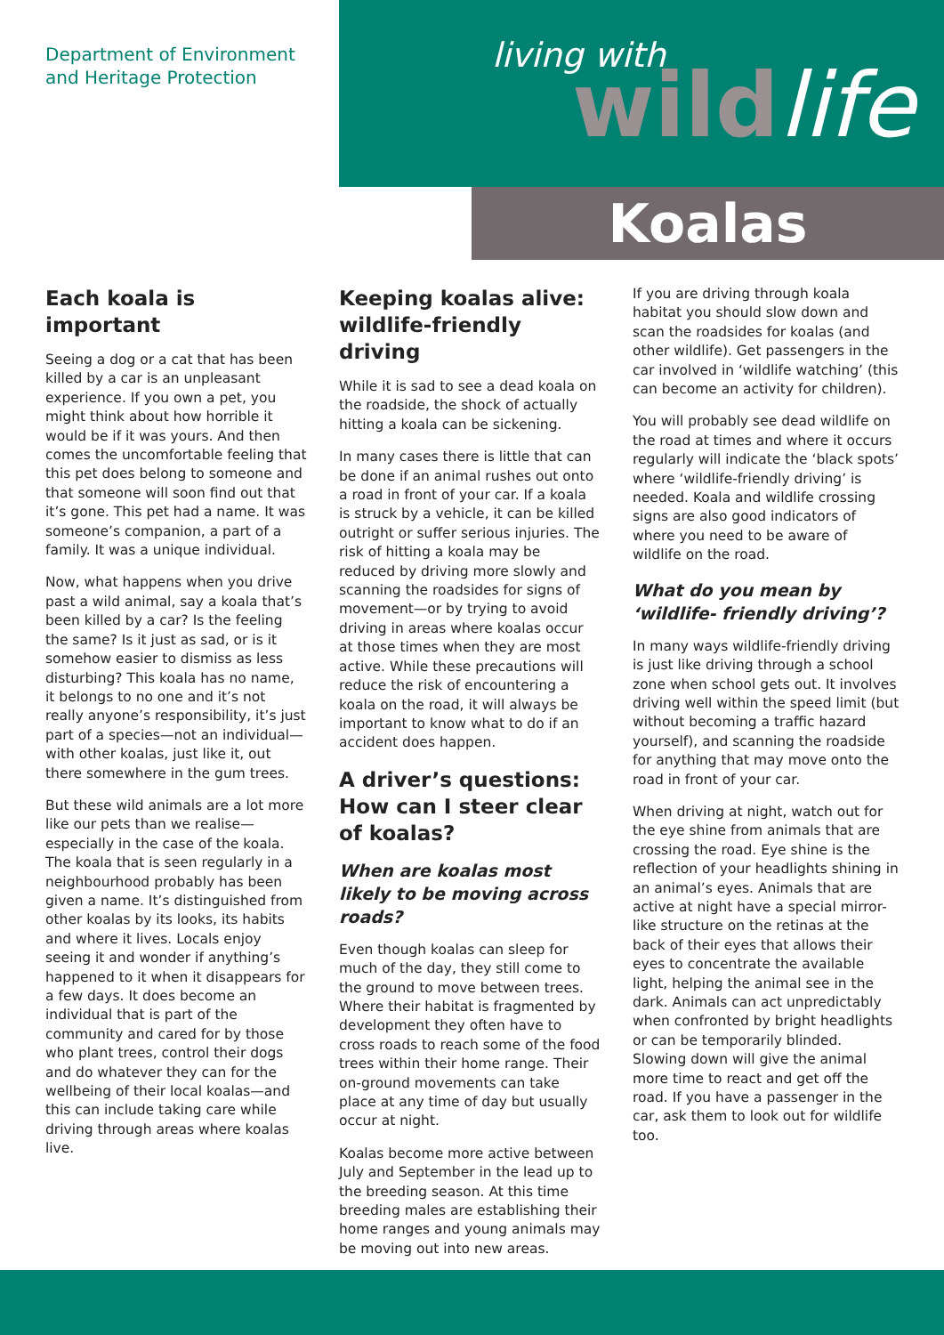Department of Environment
and Heritage Protection
living with wildlife
Koalas
Each koala is important
Seeing a dog or a cat that has been killed by a car is an unpleasant experience. If you own a pet, you might think about how horrible it would be if it was yours. And then comes the uncomfortable feeling that this pet does belong to someone and that someone will soon find out that it’s gone. This pet had a name. It was someone’s companion, a part of a family. It was a unique individual.
Now, what happens when you drive past a wild animal, say a koala that’s been killed by a car? Is the feeling the same? Is it just as sad, or is it somehow easier to dismiss as less disturbing? This koala has no name, it belongs to no one and it’s not really anyone’s responsibility, it’s just part of a species—not an individual—with other koalas, just like it, out there somewhere in the gum trees.
But these wild animals are a lot more like our pets than we realise—especially in the case of the koala. The koala that is seen regularly in a neighbourhood probably has been given a name. It’s distinguished from other koalas by its looks, its habits and where it lives. Locals enjoy seeing it and wonder if anything’s happened to it when it disappears for a few days. It does become an individual that is part of the community and cared for by those who plant trees, control their dogs and do whatever they can for the wellbeing of their local koalas—and this can include taking care while driving through areas where koalas live.
Keeping koalas alive: wildlife-friendly driving
While it is sad to see a dead koala on the roadside, the shock of actually hitting a koala can be sickening.
In many cases there is little that can be done if an animal rushes out onto a road in front of your car. If a koala is struck by a vehicle, it can be killed outright or suffer serious injuries. The risk of hitting a koala may be reduced by driving more slowly and scanning the roadsides for signs of movement—or by trying to avoid driving in areas where koalas occur at those times when they are most active. While these precautions will reduce the risk of encountering a koala on the road, it will always be important to know what to do if an accident does happen.
A driver’s questions: How can I steer clear of koalas?
When are koalas most likely to be moving across roads?
Even though koalas can sleep for much of the day, they still come to the ground to move between trees. Where their habitat is fragmented by development they often have to cross roads to reach some of the food trees within their home range. Their on-ground movements can take place at any time of day but usually occur at night.
Koalas become more active between July and September in the lead up to the breeding season. At this time breeding males are establishing their home ranges and young animals may be moving out into new areas.
If you are driving through koala habitat you should slow down and scan the roadsides for koalas (and other wildlife). Get passengers in the car involved in ‘wildlife watching’ (this can become an activity for children).
You will probably see dead wildlife on the road at times and where it occurs regularly will indicate the ‘black spots’ where ‘wildlife-friendly driving’ is needed. Koala and wildlife crossing signs are also good indicators of where you need to be aware of wildlife on the road.
What do you mean by ‘wildlife- friendly driving’?
In many ways wildlife-friendly driving is just like driving through a school zone when school gets out. It involves driving well within the speed limit (but without becoming a traffic hazard yourself), and scanning the roadside for anything that may move onto the road in front of your car.
When driving at night, watch out for the eye shine from animals that are crossing the road. Eye shine is the reflection of your headlights shining in an animal’s eyes. Animals that are active at night have a special mirror-like structure on the retinas at the back of their eyes that allows their eyes to concentrate the available light, helping the animal see in the dark. Animals can act unpredictably when confronted by bright headlights or can be temporarily blinded. Slowing down will give the animal more time to react and get off the road. If you have a passenger in the car, ask them to look out for wildlife too.